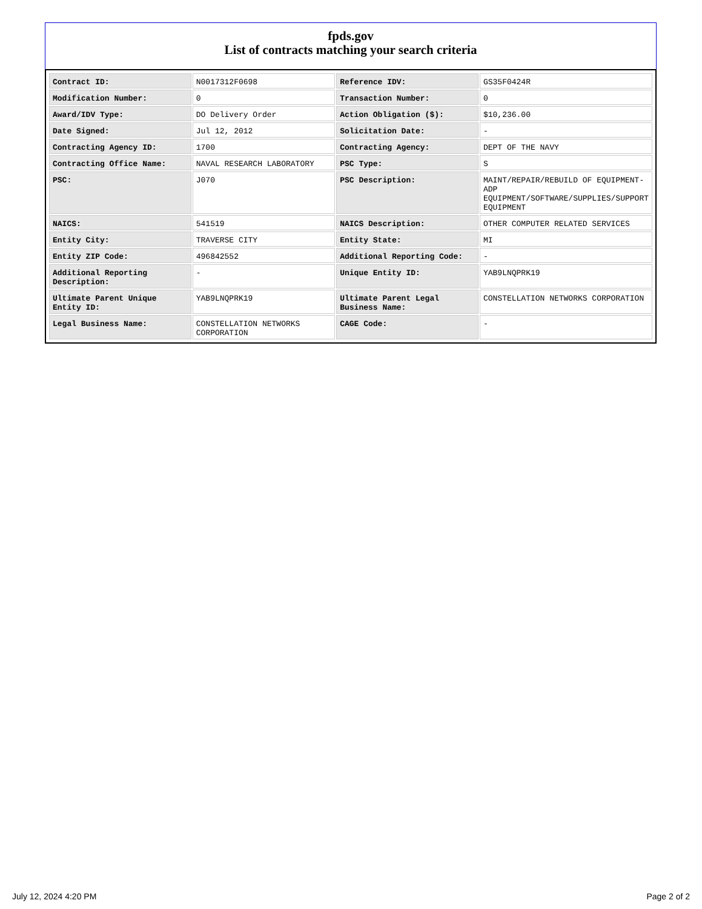fpds.gov
List of contracts matching your search criteria
| Contract ID: | N0017312F0698 | Reference IDV: | GS35F0424R |
| Modification Number: | 0 | Transaction Number: | 0 |
| Award/IDV Type: | DO Delivery Order | Action Obligation ($): | $10,236.00 |
| Date Signed: | Jul 12, 2012 | Solicitation Date: | - |
| Contracting Agency ID: | 1700 | Contracting Agency: | DEPT OF THE NAVY |
| Contracting Office Name: | NAVAL RESEARCH LABORATORY | PSC Type: | S |
| PSC: | J070 | PSC Description: | MAINT/REPAIR/REBUILD OF EQUIPMENT- ADP EQUIPMENT/SOFTWARE/SUPPLIES/SUPPORT EQUIPMENT |
| NAICS: | 541519 | NAICS Description: | OTHER COMPUTER RELATED SERVICES |
| Entity City: | TRAVERSE CITY | Entity State: | MI |
| Entity ZIP Code: | 496842552 | Additional Reporting Code: | - |
| Additional Reporting Description: | - | Unique Entity ID: | YAB9LNQPRK19 |
| Ultimate Parent Unique Entity ID: | YAB9LNQPRK19 | Ultimate Parent Legal Business Name: | CONSTELLATION NETWORKS CORPORATION |
| Legal Business Name: | CONSTELLATION NETWORKS CORPORATION | CAGE Code: | - |
July 12, 2024 4:20 PM Page 2 of 2